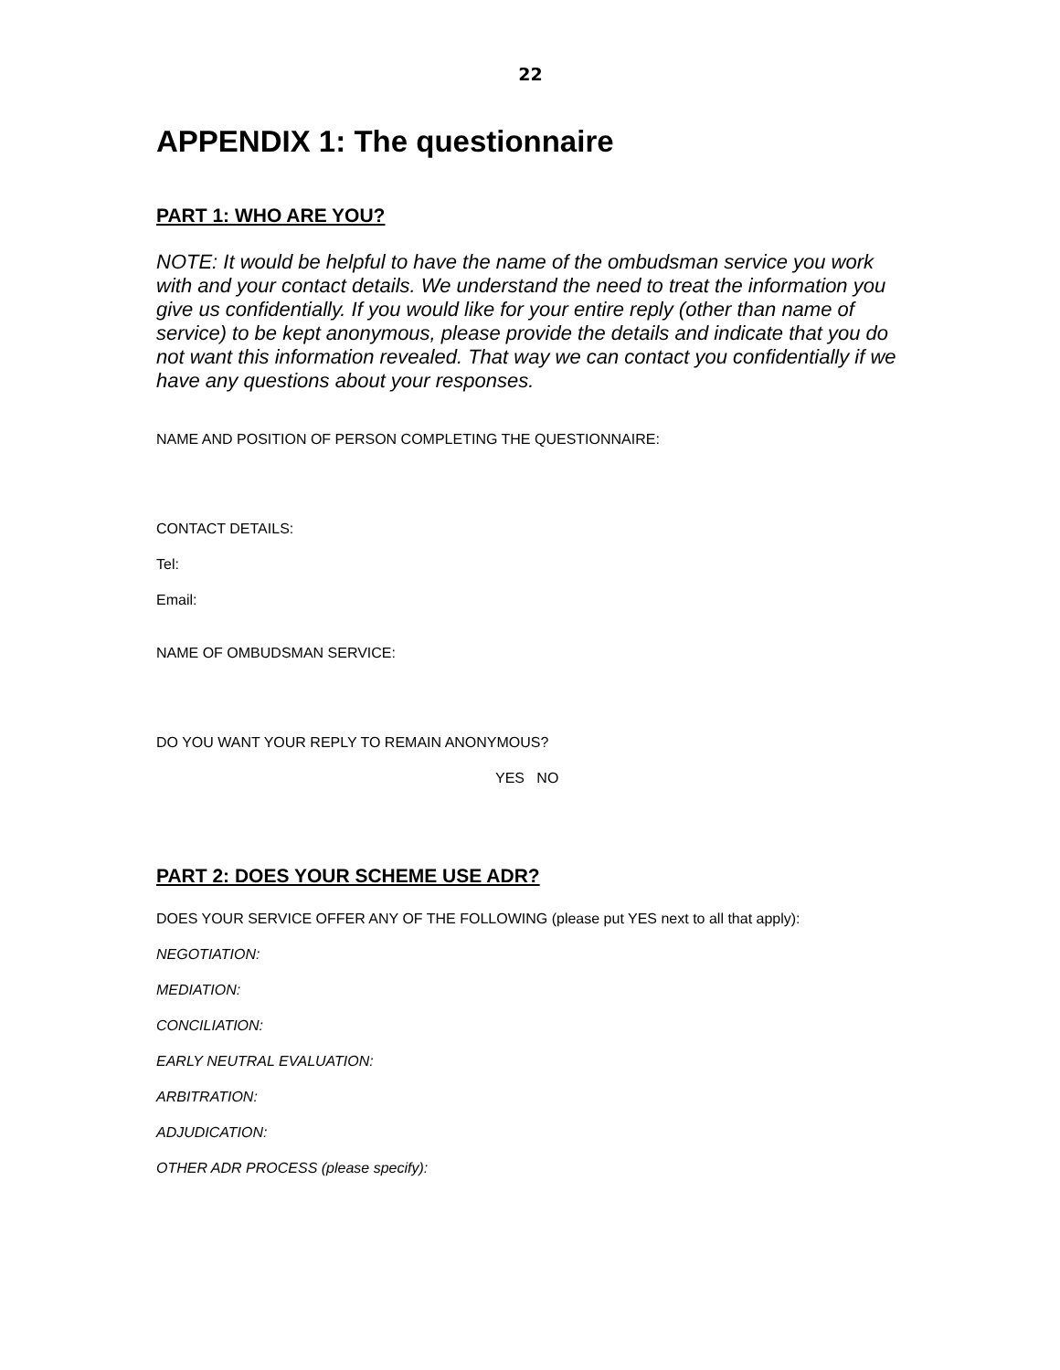22
APPENDIX 1: The questionnaire
PART 1: WHO ARE YOU?
NOTE: It would be helpful to have the name of the ombudsman service you work with and your contact details. We understand the need to treat the information you give us confidentially. If you would like for your entire reply (other than name of service) to be kept anonymous, please provide the details and indicate that you do not want this information revealed. That way we can contact you confidentially if we have any questions about your responses.
NAME AND POSITION OF PERSON COMPLETING THE QUESTIONNAIRE:
CONTACT DETAILS:
Tel:
Email:
NAME OF OMBUDSMAN SERVICE:
DO YOU WANT YOUR REPLY TO REMAIN ANONYMOUS?
YES NO
PART 2: DOES YOUR SCHEME USE ADR?
DOES YOUR SERVICE OFFER ANY OF THE FOLLOWING (please put YES next to all that apply):
NEGOTIATION:
MEDIATION:
CONCILIATION:
EARLY NEUTRAL EVALUATION:
ARBITRATION:
ADJUDICATION:
OTHER ADR PROCESS (please specify):